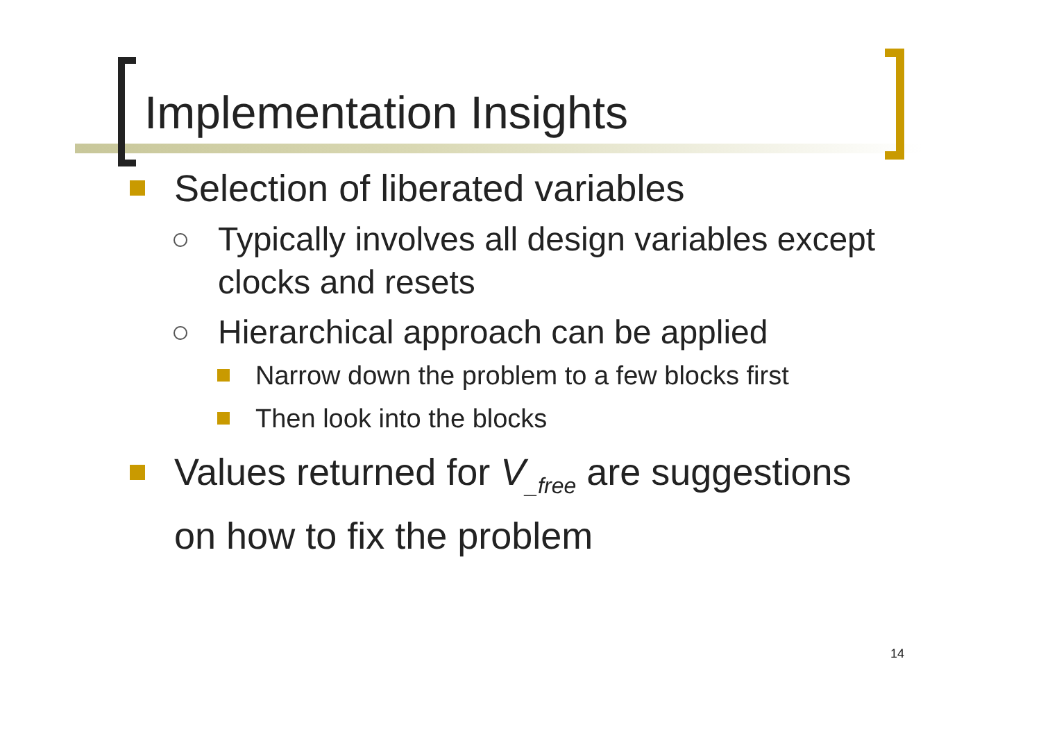Implementation Insights
Selection of liberated variables
Typically involves all design variables except clocks and resets
Hierarchical approach can be applied
Narrow down the problem to a few blocks first
Then look into the blocks
Values returned for V<sub>_free</sub> are suggestions
on how to fix the problem
14